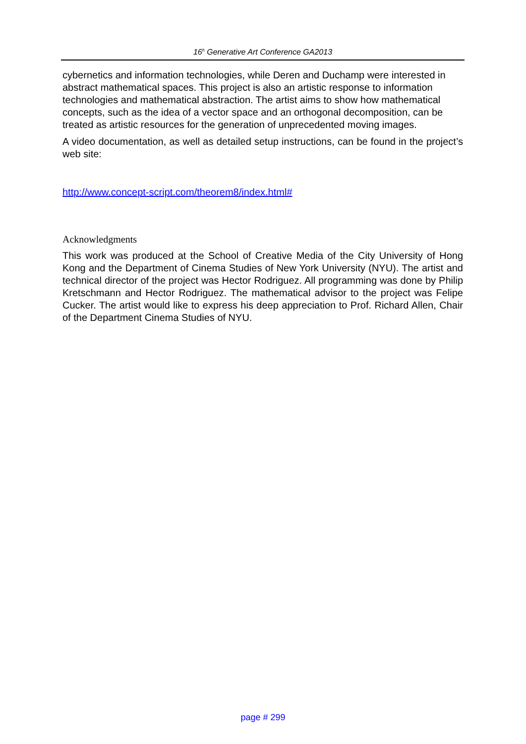16<sup>h</sup> Generative Art Conference GA2013
cybernetics and information technologies, while Deren and Duchamp were interested in abstract mathematical spaces. This project is also an artistic response to information technologies and mathematical abstraction. The artist aims to show how mathematical concepts, such as the idea of a vector space and an orthogonal decomposition, can be treated as artistic resources for the generation of unprecedented moving images.
A video documentation, as well as detailed setup instructions, can be found in the project’s web site:
http://www.concept-script.com/theorem8/index.html#
Acknowledgments
This work was produced at the School of Creative Media of the City University of Hong Kong and the Department of Cinema Studies of New York University (NYU). The artist and technical director of the project was Hector Rodriguez. All programming was done by Philip Kretschmann and Hector Rodriguez. The mathematical advisor to the project was Felipe Cucker. The artist would like to express his deep appreciation to Prof. Richard Allen, Chair of the Department Cinema Studies of NYU.
page # 299